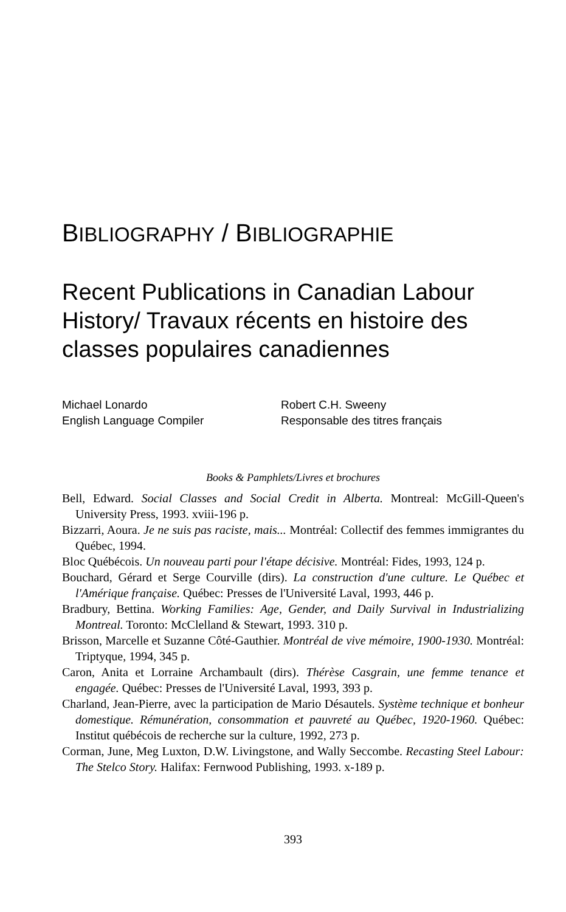BIBLIOGRAPHY / BIBLIOGRAPHIE
Recent Publications in Canadian Labour History/ Travaux récents en histoire des classes populaires canadiennes
Michael Lonardo
English Language Compiler
Robert C.H. Sweeny
Responsable des titres français
Books & Pamphlets/Livres et brochures
Bell, Edward. Social Classes and Social Credit in Alberta. Montreal: McGill-Queen's University Press, 1993. xviii-196 p.
Bizzarri, Aoura. Je ne suis pas raciste, mais... Montréal: Collectif des femmes immigrantes du Québec, 1994.
Bloc Québécois. Un nouveau parti pour l'étape décisive. Montréal: Fides, 1993, 124 p.
Bouchard, Gérard et Serge Courville (dirs). La construction d'une culture. Le Québec et l'Amérique française. Québec: Presses de l'Université Laval, 1993, 446 p.
Bradbury, Bettina. Working Families: Age, Gender, and Daily Survival in Industrializing Montreal. Toronto: McClelland & Stewart, 1993. 310 p.
Brisson, Marcelle et Suzanne Côté-Gauthier. Montréal de vive mémoire, 1900-1930. Montréal: Triptyque, 1994, 345 p.
Caron, Anita et Lorraine Archambault (dirs). Thérèse Casgrain, une femme tenance et engagée. Québec: Presses de l'Université Laval, 1993, 393 p.
Charland, Jean-Pierre, avec la participation de Mario Désautels. Système technique et bonheur domestique. Rémunération, consommation et pauvreté au Québec, 1920-1960. Québec: Institut québécois de recherche sur la culture, 1992, 273 p.
Corman, June, Meg Luxton, D.W. Livingstone, and Wally Seccombe. Recasting Steel Labour: The Stelco Story. Halifax: Fernwood Publishing, 1993. x-189 p.
393